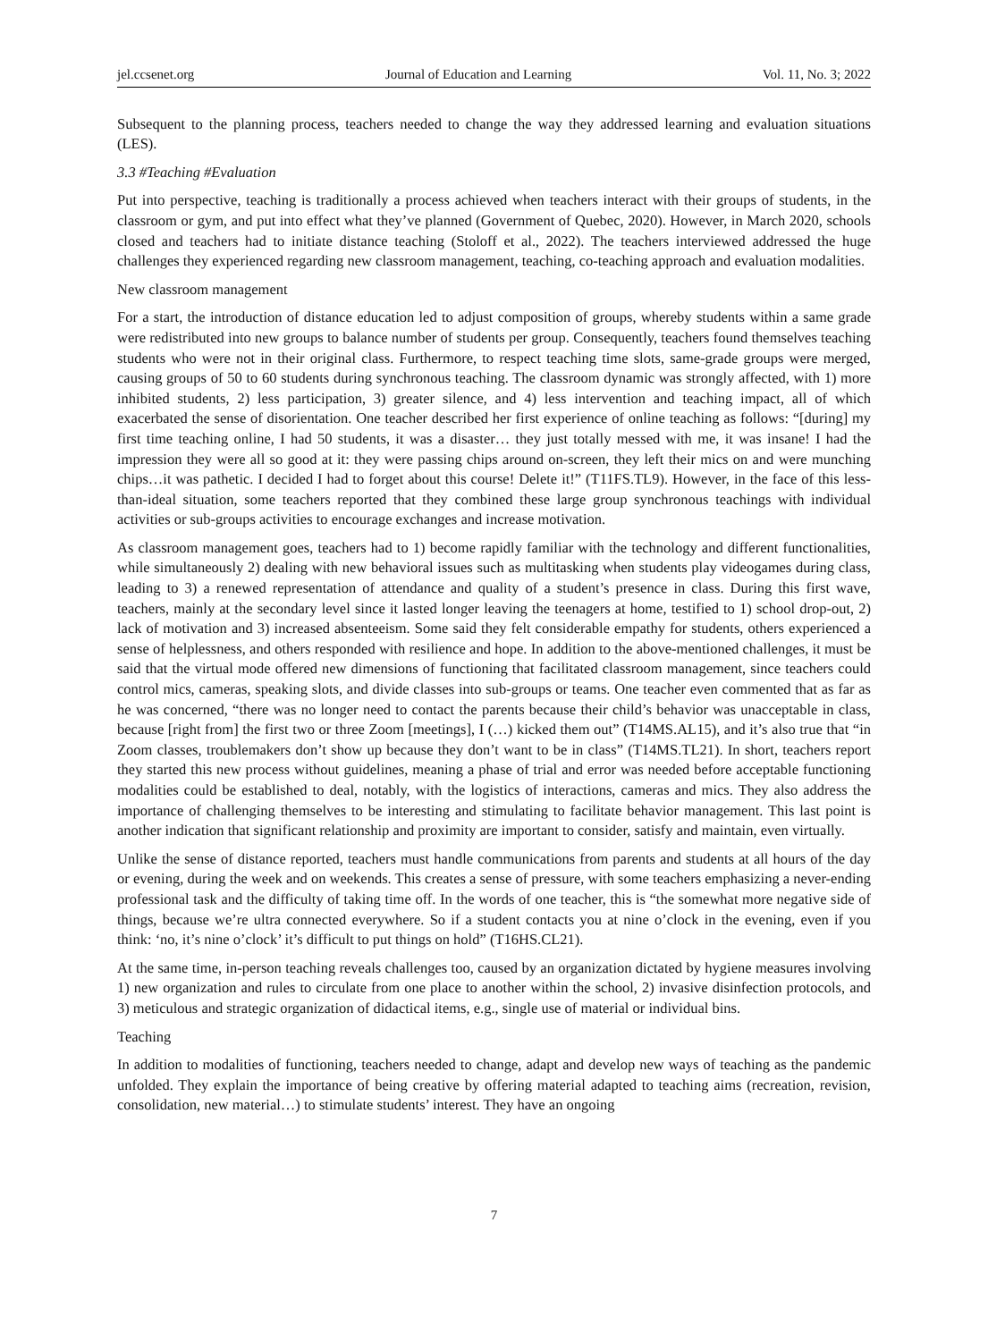jel.ccsenet.org Journal of Education and Learning Vol. 11, No. 3; 2022
Subsequent to the planning process, teachers needed to change the way they addressed learning and evaluation situations (LES).
3.3 #Teaching #Evaluation
Put into perspective, teaching is traditionally a process achieved when teachers interact with their groups of students, in the classroom or gym, and put into effect what they’ve planned (Government of Quebec, 2020). However, in March 2020, schools closed and teachers had to initiate distance teaching (Stoloff et al., 2022). The teachers interviewed addressed the huge challenges they experienced regarding new classroom management, teaching, co-teaching approach and evaluation modalities.
New classroom management
For a start, the introduction of distance education led to adjust composition of groups, whereby students within a same grade were redistributed into new groups to balance number of students per group. Consequently, teachers found themselves teaching students who were not in their original class. Furthermore, to respect teaching time slots, same-grade groups were merged, causing groups of 50 to 60 students during synchronous teaching. The classroom dynamic was strongly affected, with 1) more inhibited students, 2) less participation, 3) greater silence, and 4) less intervention and teaching impact, all of which exacerbated the sense of disorientation. One teacher described her first experience of online teaching as follows: “[during] my first time teaching online, I had 50 students, it was a disaster… they just totally messed with me, it was insane! I had the impression they were all so good at it: they were passing chips around on-screen, they left their mics on and were munching chips…it was pathetic. I decided I had to forget about this course! Delete it!” (T11FS.TL9). However, in the face of this less-than-ideal situation, some teachers reported that they combined these large group synchronous teachings with individual activities or sub-groups activities to encourage exchanges and increase motivation.
As classroom management goes, teachers had to 1) become rapidly familiar with the technology and different functionalities, while simultaneously 2) dealing with new behavioral issues such as multitasking when students play videogames during class, leading to 3) a renewed representation of attendance and quality of a student’s presence in class. During this first wave, teachers, mainly at the secondary level since it lasted longer leaving the teenagers at home, testified to 1) school drop-out, 2) lack of motivation and 3) increased absenteeism. Some said they felt considerable empathy for students, others experienced a sense of helplessness, and others responded with resilience and hope. In addition to the above-mentioned challenges, it must be said that the virtual mode offered new dimensions of functioning that facilitated classroom management, since teachers could control mics, cameras, speaking slots, and divide classes into sub-groups or teams. One teacher even commented that as far as he was concerned, “there was no longer need to contact the parents because their child’s behavior was unacceptable in class, because [right from] the first two or three Zoom [meetings], I (…) kicked them out” (T14MS.AL15), and it’s also true that “in Zoom classes, troublemakers don’t show up because they don’t want to be in class” (T14MS.TL21). In short, teachers report they started this new process without guidelines, meaning a phase of trial and error was needed before acceptable functioning modalities could be established to deal, notably, with the logistics of interactions, cameras and mics. They also address the importance of challenging themselves to be interesting and stimulating to facilitate behavior management. This last point is another indication that significant relationship and proximity are important to consider, satisfy and maintain, even virtually.
Unlike the sense of distance reported, teachers must handle communications from parents and students at all hours of the day or evening, during the week and on weekends. This creates a sense of pressure, with some teachers emphasizing a never-ending professional task and the difficulty of taking time off. In the words of one teacher, this is “the somewhat more negative side of things, because we’re ultra connected everywhere. So if a student contacts you at nine o’clock in the evening, even if you think: ‘no, it’s nine o’clock’ it’s difficult to put things on hold” (T16HS.CL21).
At the same time, in-person teaching reveals challenges too, caused by an organization dictated by hygiene measures involving 1) new organization and rules to circulate from one place to another within the school, 2) invasive disinfection protocols, and 3) meticulous and strategic organization of didactical items, e.g., single use of material or individual bins.
Teaching
In addition to modalities of functioning, teachers needed to change, adapt and develop new ways of teaching as the pandemic unfolded. They explain the importance of being creative by offering material adapted to teaching aims (recreation, revision, consolidation, new material…) to stimulate students’ interest. They have an ongoing
7